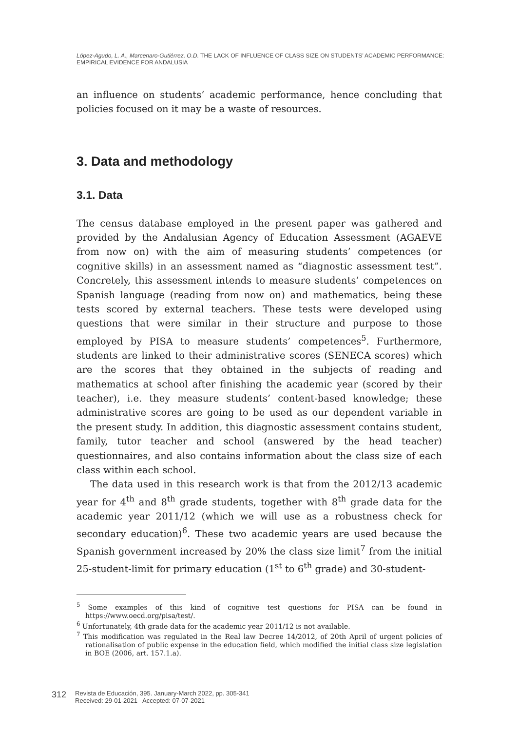López-Agudo, L. A., Marcenaro-Gutiérrez, O.D. THE LACK OF INFLUENCE OF CLASS SIZE ON STUDENTS’ ACADEMIC PERFORMANCE: EMPIRICAL EVIDENCE FOR ANDALUSIA
an influence on students’ academic performance, hence concluding that policies focused on it may be a waste of resources.
3. Data and methodology
3.1. Data
The census database employed in the present paper was gathered and provided by the Andalusian Agency of Education Assessment (AGAEVE from now on) with the aim of measuring students’ competences (or cognitive skills) in an assessment named as “diagnostic assessment test”. Concretely, this assessment intends to measure students’ competences on Spanish language (reading from now on) and mathematics, being these tests scored by external teachers. These tests were developed using questions that were similar in their structure and purpose to those employed by PISA to measure students’ competences<sup>5</sup>. Furthermore, students are linked to their administrative scores (SENECA scores) which are the scores that they obtained in the subjects of reading and mathematics at school after finishing the academic year (scored by their teacher), i.e. they measure students’ content-based knowledge; these administrative scores are going to be used as our dependent variable in the present study. In addition, this diagnostic assessment contains student, family, tutor teacher and school (answered by the head teacher) questionnaires, and also contains information about the class size of each class within each school.
The data used in this research work is that from the 2012/13 academic year for 4<sup>th</sup> and 8<sup>th</sup> grade students, together with 8<sup>th</sup> grade data for the academic year 2011/12 (which we will use as a robustness check for secondary education)<sup>6</sup>. These two academic years are used because the Spanish government increased by 20% the class size limit<sup>7</sup> from the initial 25-student-limit for primary education (1<sup>st</sup> to 6<sup>th</sup> grade) and 30-student-
<sup>5</sup> Some examples of this kind of cognitive test questions for PISA can be found in https://www.oecd.org/pisa/test/.
<sup>6</sup> Unfortunately, 4th grade data for the academic year 2011/12 is not available.
<sup>7</sup> This modification was regulated in the Real law Decree 14/2012, of 20th April of urgent policies of rationalisation of public expense in the education field, which modified the initial class size legislation in BOE (2006, art. 157.1.a).
312 Revista de Educación, 395. January-March 2022, pp. 305-341
Received: 29-01-2021 Accepted: 07-07-2021